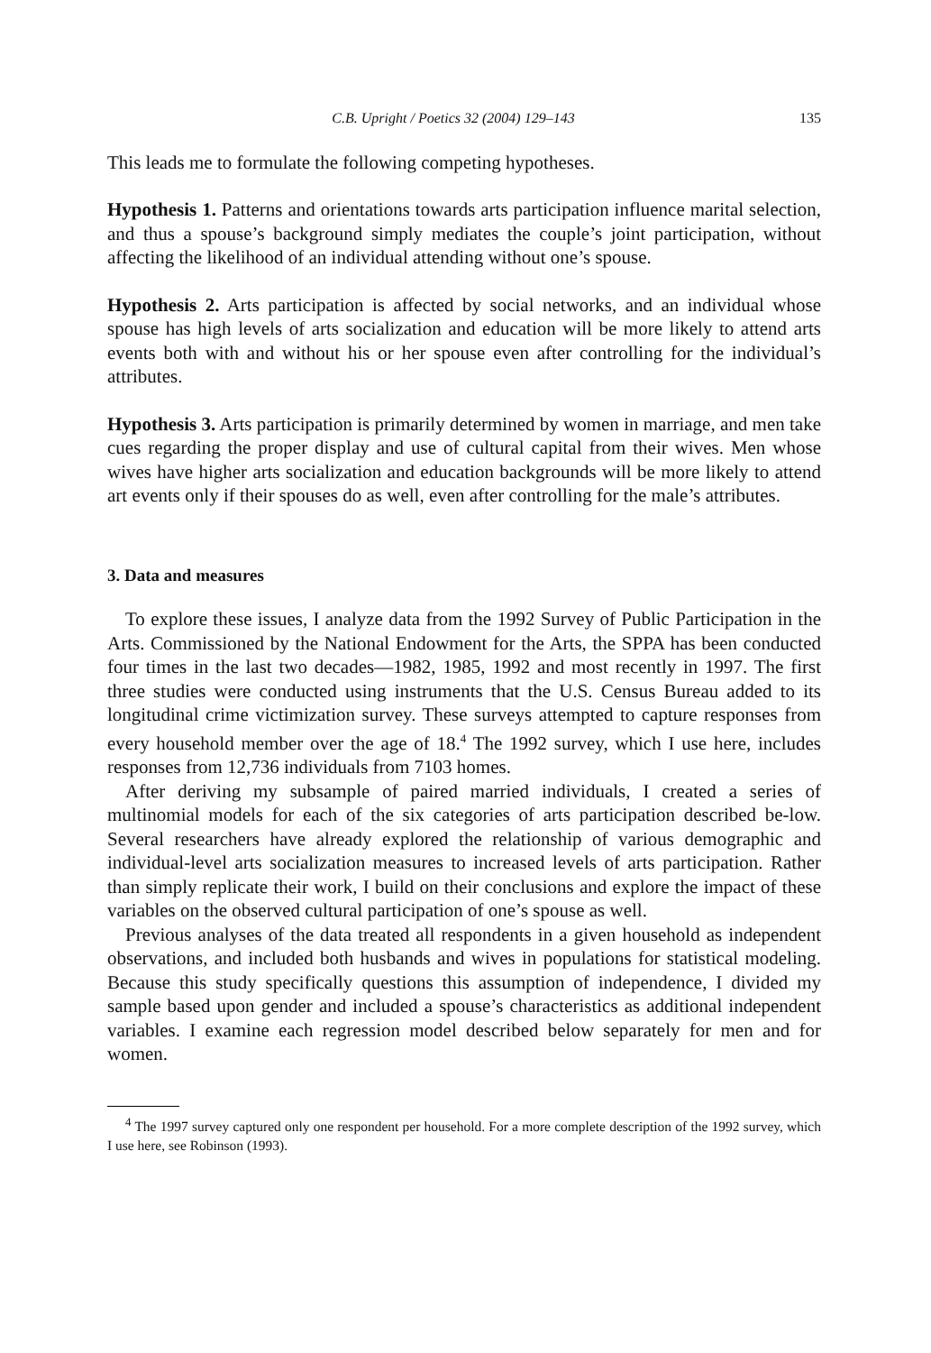C.B. Upright / Poetics 32 (2004) 129–143 135
This leads me to formulate the following competing hypotheses.
Hypothesis 1. Patterns and orientations towards arts participation influence marital selection, and thus a spouse’s background simply mediates the couple’s joint participation, without affecting the likelihood of an individual attending without one’s spouse.
Hypothesis 2. Arts participation is affected by social networks, and an individual whose spouse has high levels of arts socialization and education will be more likely to attend arts events both with and without his or her spouse even after controlling for the individual’s attributes.
Hypothesis 3. Arts participation is primarily determined by women in marriage, and men take cues regarding the proper display and use of cultural capital from their wives. Men whose wives have higher arts socialization and education backgrounds will be more likely to attend art events only if their spouses do as well, even after controlling for the male’s attributes.
3. Data and measures
To explore these issues, I analyze data from the 1992 Survey of Public Participation in the Arts. Commissioned by the National Endowment for the Arts, the SPPA has been conducted four times in the last two decades—1982, 1985, 1992 and most recently in 1997. The first three studies were conducted using instruments that the U.S. Census Bureau added to its longitudinal crime victimization survey. These surveys attempted to capture responses from every household member over the age of 18.<sup>4</sup> The 1992 survey, which I use here, includes responses from 12,736 individuals from 7103 homes.
After deriving my subsample of paired married individuals, I created a series of multinomial models for each of the six categories of arts participation described be-low. Several researchers have already explored the relationship of various demographic and individual-level arts socialization measures to increased levels of arts participation. Rather than simply replicate their work, I build on their conclusions and explore the impact of these variables on the observed cultural participation of one’s spouse as well.
Previous analyses of the data treated all respondents in a given household as independent observations, and included both husbands and wives in populations for statistical modeling. Because this study specifically questions this assumption of independence, I divided my sample based upon gender and included a spouse’s characteristics as additional independent variables. I examine each regression model described below separately for men and for women.
<sup>4</sup> The 1997 survey captured only one respondent per household. For a more complete description of the 1992 survey, which I use here, see Robinson (1993).